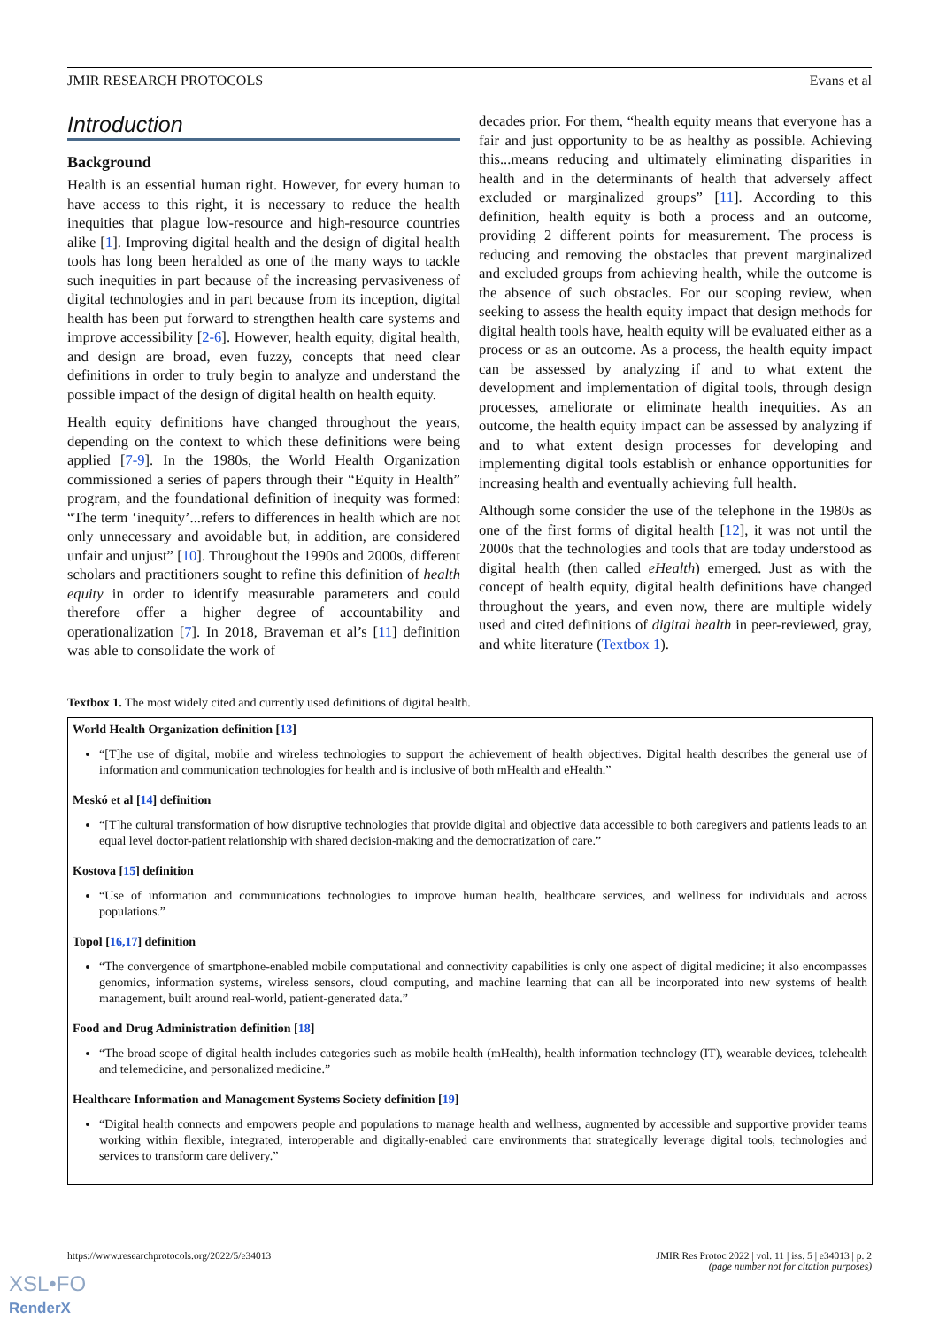JMIR RESEARCH PROTOCOLS Evans et al
Introduction
Background
Health is an essential human right. However, for every human to have access to this right, it is necessary to reduce the health inequities that plague low-resource and high-resource countries alike [1]. Improving digital health and the design of digital health tools has long been heralded as one of the many ways to tackle such inequities in part because of the increasing pervasiveness of digital technologies and in part because from its inception, digital health has been put forward to strengthen health care systems and improve accessibility [2-6]. However, health equity, digital health, and design are broad, even fuzzy, concepts that need clear definitions in order to truly begin to analyze and understand the possible impact of the design of digital health on health equity.
Health equity definitions have changed throughout the years, depending on the context to which these definitions were being applied [7-9]. In the 1980s, the World Health Organization commissioned a series of papers through their “Equity in Health” program, and the foundational definition of inequity was formed: “The term ‘inequity’...refers to differences in health which are not only unnecessary and avoidable but, in addition, are considered unfair and unjust” [10]. Throughout the 1990s and 2000s, different scholars and practitioners sought to refine this definition of health equity in order to identify measurable parameters and could therefore offer a higher degree of accountability and operationalization [7]. In 2018, Braveman et al’s [11] definition was able to consolidate the work of
decades prior. For them, “health equity means that everyone has a fair and just opportunity to be as healthy as possible. Achieving this...means reducing and ultimately eliminating disparities in health and in the determinants of health that adversely affect excluded or marginalized groups” [11]. According to this definition, health equity is both a process and an outcome, providing 2 different points for measurement. The process is reducing and removing the obstacles that prevent marginalized and excluded groups from achieving health, while the outcome is the absence of such obstacles. For our scoping review, when seeking to assess the health equity impact that design methods for digital health tools have, health equity will be evaluated either as a process or as an outcome. As a process, the health equity impact can be assessed by analyzing if and to what extent the development and implementation of digital tools, through design processes, ameliorate or eliminate health inequities. As an outcome, the health equity impact can be assessed by analyzing if and to what extent design processes for developing and implementing digital tools establish or enhance opportunities for increasing health and eventually achieving full health.
Although some consider the use of the telephone in the 1980s as one of the first forms of digital health [12], it was not until the 2000s that the technologies and tools that are today understood as digital health (then called eHealth) emerged. Just as with the concept of health equity, digital health definitions have changed throughout the years, and even now, there are multiple widely used and cited definitions of digital health in peer-reviewed, gray, and white literature (Textbox 1).
Textbox 1. The most widely cited and currently used definitions of digital health.
World Health Organization definition [13]
“[T]he use of digital, mobile and wireless technologies to support the achievement of health objectives. Digital health describes the general use of information and communication technologies for health and is inclusive of both mHealth and eHealth.”
Meskó et al [14] definition
“[T]he cultural transformation of how disruptive technologies that provide digital and objective data accessible to both caregivers and patients leads to an equal level doctor-patient relationship with shared decision-making and the democratization of care.”
Kostova [15] definition
“Use of information and communications technologies to improve human health, healthcare services, and wellness for individuals and across populations.”
Topol [16,17] definition
“The convergence of smartphone-enabled mobile computational and connectivity capabilities is only one aspect of digital medicine; it also encompasses genomics, information systems, wireless sensors, cloud computing, and machine learning that can all be incorporated into new systems of health management, built around real-world, patient-generated data.”
Food and Drug Administration definition [18]
“The broad scope of digital health includes categories such as mobile health (mHealth), health information technology (IT), wearable devices, telehealth and telemedicine, and personalized medicine.”
Healthcare Information and Management Systems Society definition [19]
“Digital health connects and empowers people and populations to manage health and wellness, augmented by accessible and supportive provider teams working within flexible, integrated, interoperable and digitally-enabled care environments that strategically leverage digital tools, technologies and services to transform care delivery.”
https://www.researchprotocols.org/2022/5/e34013 JMIR Res Protoc 2022 | vol. 11 | iss. 5 | e34013 | p. 2
(page number not for citation purposes)
XSL•FO
RenderX